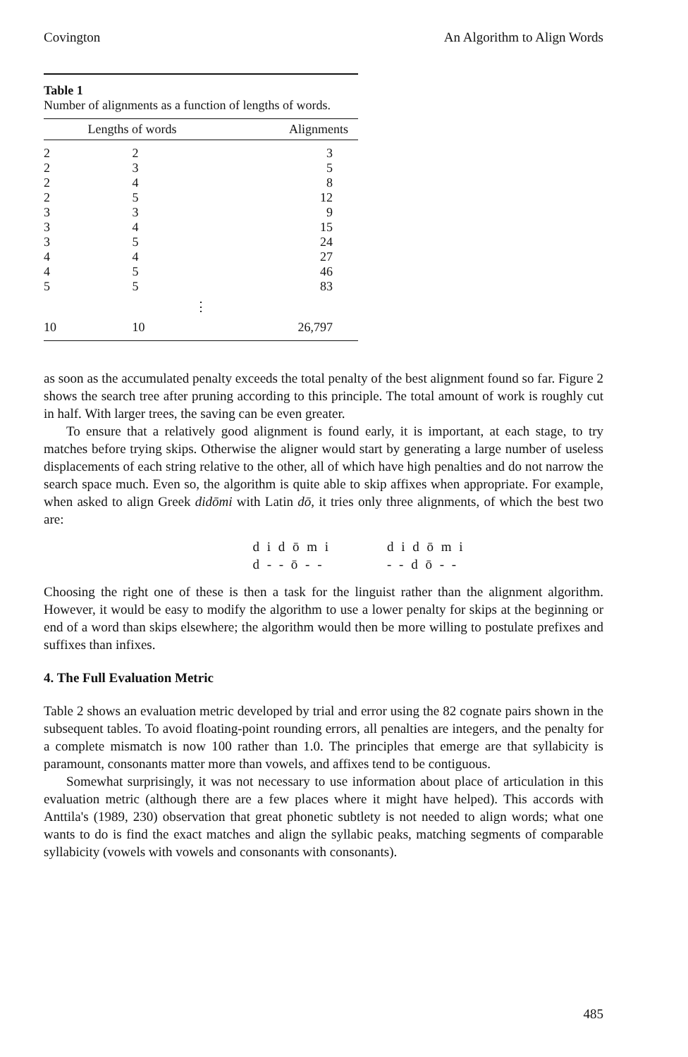Covington An Algorithm to Align Words
Table 1
Number of alignments as a function of lengths of words.
| Lengths of words | | Alignments |
| --- | --- | --- |
| 2 | 2 | 3 |
| 2 | 3 | 5 |
| 2 | 4 | 8 |
| 2 | 5 | 12 |
| 3 | 3 | 9 |
| 3 | 4 | 15 |
| 3 | 5 | 24 |
| 4 | 4 | 27 |
| 4 | 5 | 46 |
| 5 | 5 | 83 |
| ⋮ | | |
| 10 | 10 | 26,797 |
as soon as the accumulated penalty exceeds the total penalty of the best alignment found so far. Figure 2 shows the search tree after pruning according to this principle. The total amount of work is roughly cut in half. With larger trees, the saving can be even greater.
To ensure that a relatively good alignment is found early, it is important, at each stage, to try matches before trying skips. Otherwise the aligner would start by generating a large number of useless displacements of each string relative to the other, all of which have high penalties and do not narrow the search space much. Even so, the algorithm is quite able to skip affixes when appropriate. For example, when asked to align Greek didōmi with Latin dō, it tries only three alignments, of which the best two are:
d i d ō m i
d - - ō - -
d i d ō m i
- - d ō - -
Choosing the right one of these is then a task for the linguist rather than the alignment algorithm. However, it would be easy to modify the algorithm to use a lower penalty for skips at the beginning or end of a word than skips elsewhere; the algorithm would then be more willing to postulate prefixes and suffixes than infixes.
4. The Full Evaluation Metric
Table 2 shows an evaluation metric developed by trial and error using the 82 cognate pairs shown in the subsequent tables. To avoid floating-point rounding errors, all penalties are integers, and the penalty for a complete mismatch is now 100 rather than 1.0. The principles that emerge are that syllabicity is paramount, consonants matter more than vowels, and affixes tend to be contiguous.
Somewhat surprisingly, it was not necessary to use information about place of articulation in this evaluation metric (although there are a few places where it might have helped). This accords with Anttila's (1989, 230) observation that great phonetic subtlety is not needed to align words; what one wants to do is find the exact matches and align the syllabic peaks, matching segments of comparable syllabicity (vowels with vowels and consonants with consonants).
485